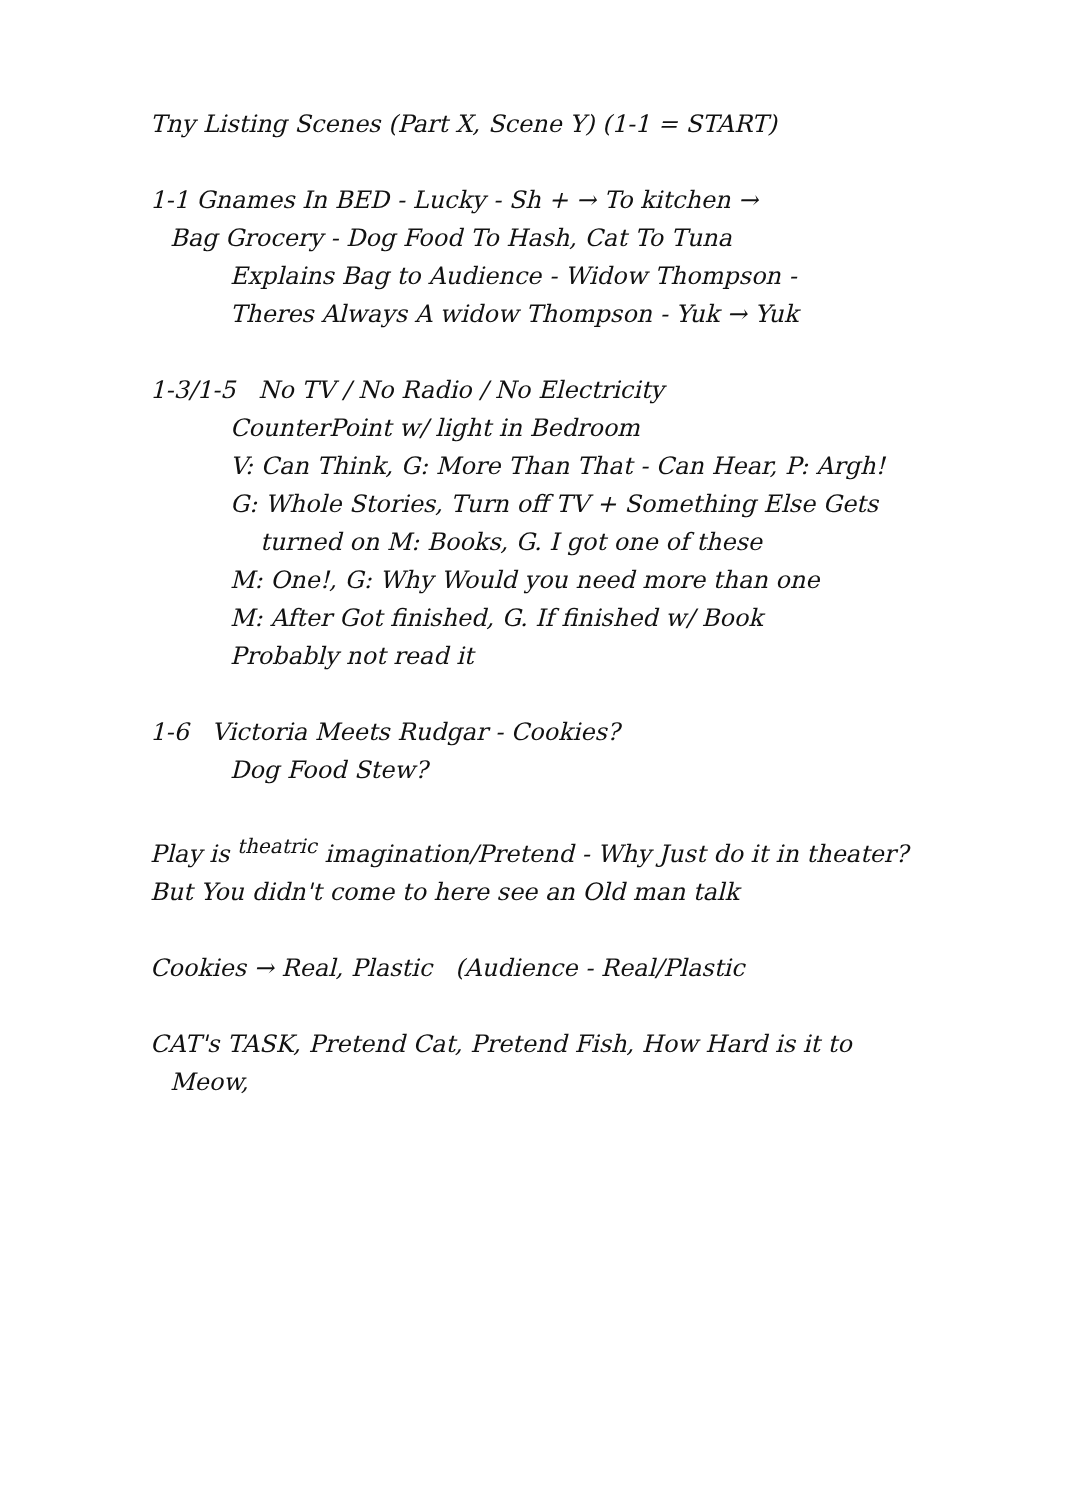Tny Listing Scenes (Part X, Scene Y) (1-1 = START)
1-1 Gnames In BED - Lucky - Sh + → To kitchen →
Bag Grocery - Dog Food To Hash, Cat To Tuna
Explains Bag to Audience - Widow Thompson -
Theres Always A widow Thompson - Yuk → Yuk
1-3/1-5 No TV / No Radio / No Electricity
CounterPoint w/ light in Bedroom
V: Can Think, G: More Than That - Can Hear, P: Argh!
G: Whole Stories, Turn off TV + Something Else Gets
turned on M: Books, G. I got one of these
M: One!, G: Why Would you need more than one
M: After Got finished, G. If finished w/ Book
Probably not read it
1-6 Victoria Meets Rudgar - Cookies?
Dog Food Stew?
Play is <sup>theatric</sup> imagination/Pretend - Why Just do it in theater?
But You didn't come to here see an Old man talk
Cookies → Real, Plastic (Audience - Real/Plastic
CAT's TASK, Pretend Cat, Pretend Fish, How Hard is it to
Meow,